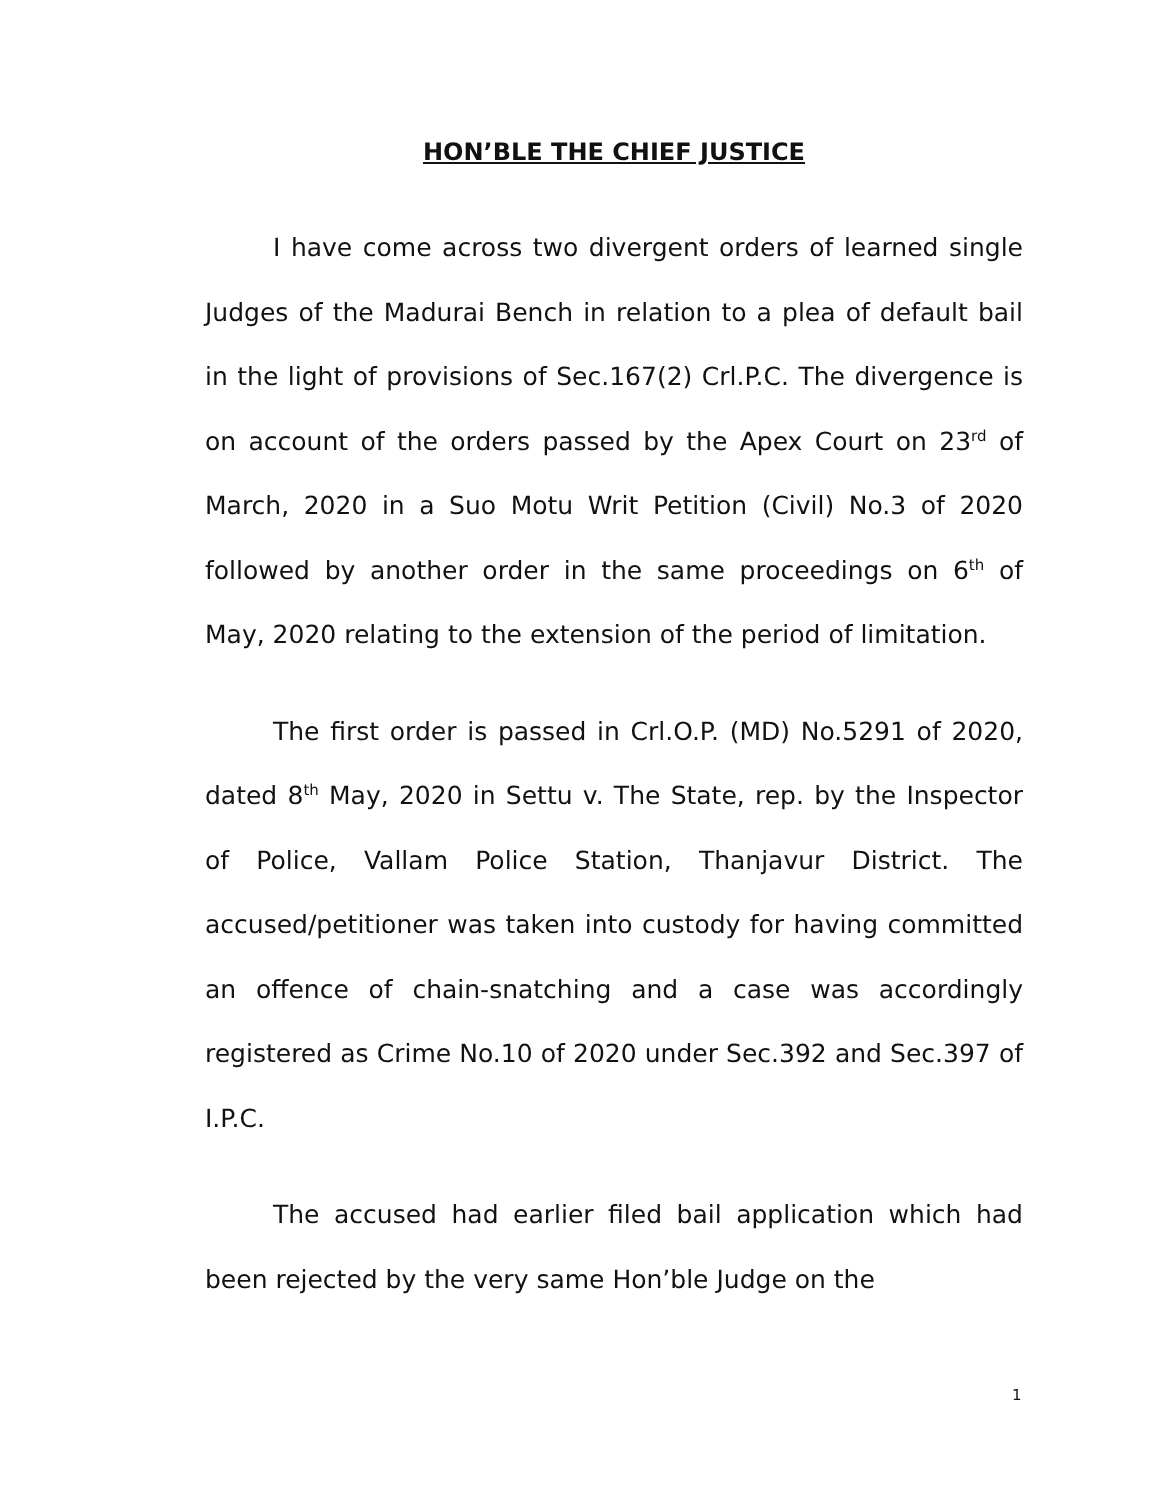HON’BLE THE CHIEF JUSTICE
I have come across two divergent orders of learned single Judges of the Madurai Bench in relation to a plea of default bail in the light of provisions of Sec.167(2) Crl.P.C. The divergence is on account of the orders passed by the Apex Court on 23<sup>rd</sup> of March, 2020 in a Suo Motu Writ Petition (Civil) No.3 of 2020 followed by another order in the same proceedings on 6<sup>th</sup> of May, 2020 relating to the extension of the period of limitation.
The first order is passed in Crl.O.P. (MD) No.5291 of 2020, dated 8<sup>th</sup> May, 2020 in Settu v. The State, rep. by the Inspector of Police, Vallam Police Station, Thanjavur District. The accused/petitioner was taken into custody for having committed an offence of chain-snatching and a case was accordingly registered as Crime No.10 of 2020 under Sec.392 and Sec.397 of I.P.C.
The accused had earlier filed bail application which had been rejected by the very same Hon’ble Judge on the
1